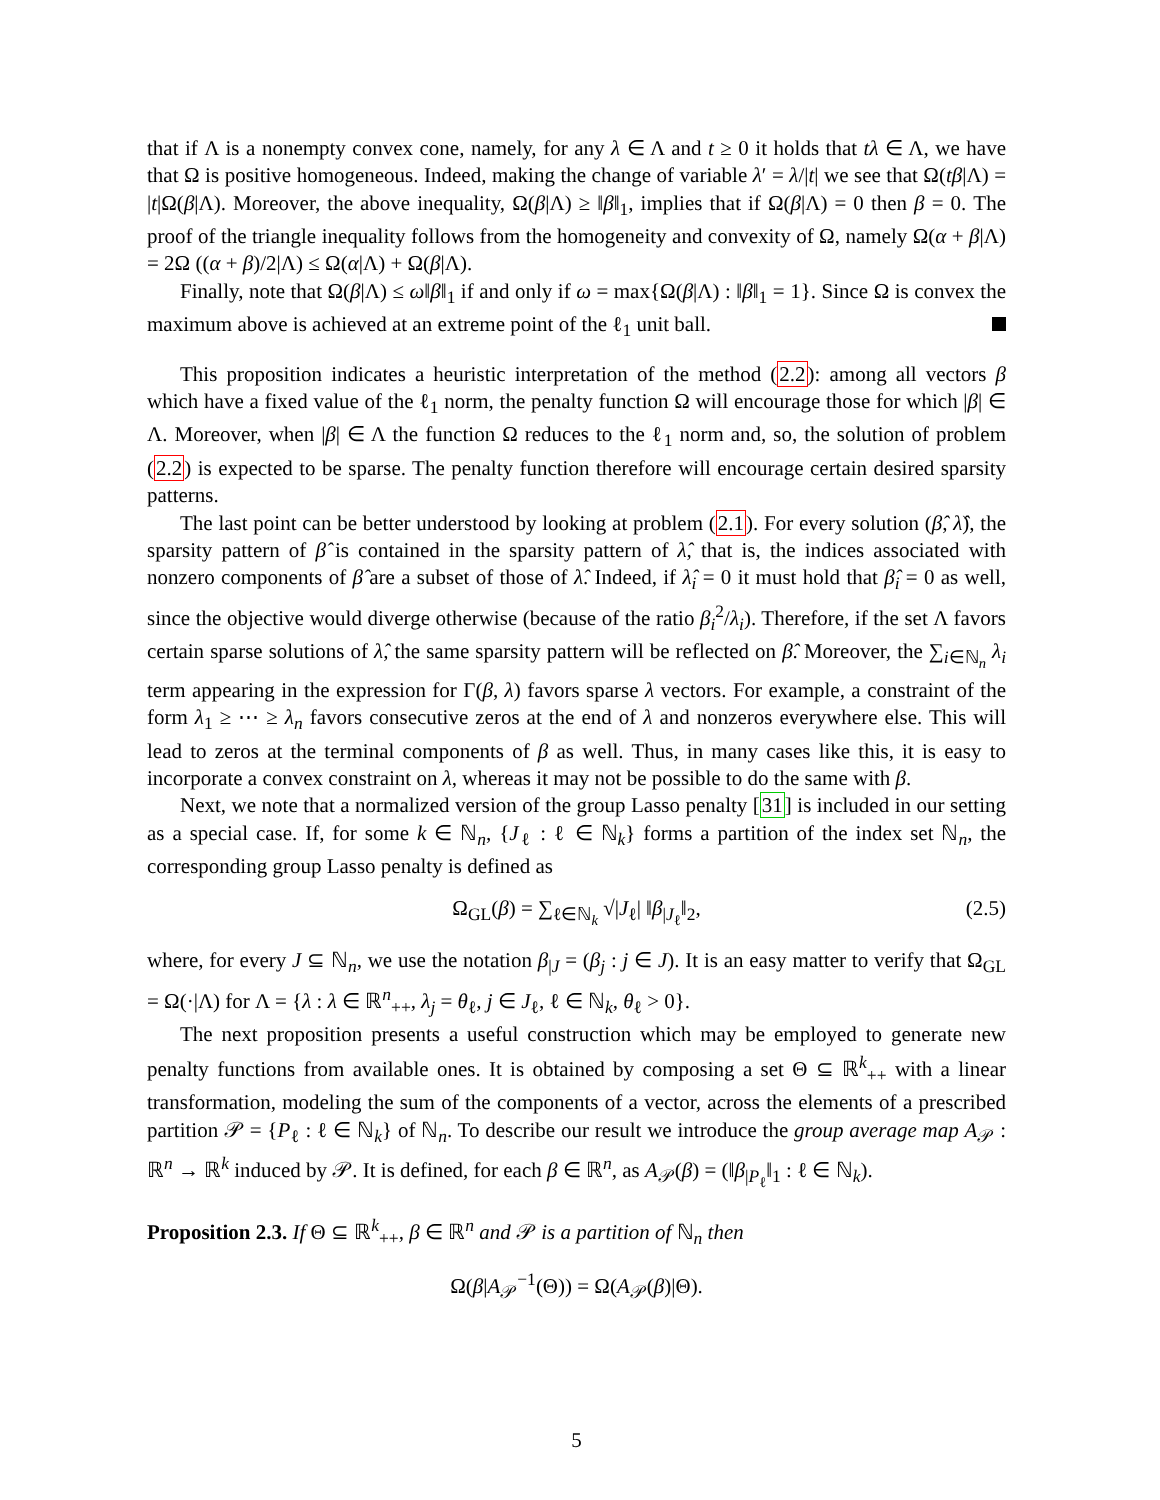that if Λ is a nonempty convex cone, namely, for any λ ∈ Λ and t ≥ 0 it holds that tλ ∈ Λ, we have that Ω is positive homogeneous. Indeed, making the change of variable λ′ = λ/|t| we see that Ω(tβ|Λ) = |t|Ω(β|Λ). Moreover, the above inequality, Ω(β|Λ) ≥ ‖β‖<sub>1</sub>, implies that if Ω(β|Λ) = 0 then β = 0. The proof of the triangle inequality follows from the homogeneity and convexity of Ω, namely Ω(α + β|Λ) = 2Ω ((α + β)/2|Λ) ≤ Ω(α|Λ) + Ω(β|Λ).
Finally, note that Ω(β|Λ) ≤ ω‖β‖<sub>1</sub> if and only if ω = max{Ω(β|Λ) : ‖β‖<sub>1</sub> = 1}. Since Ω is convex the maximum above is achieved at an extreme point of the ℓ<sub>1</sub> unit ball.
This proposition indicates a heuristic interpretation of the method (2.2): among all vectors β which have a fixed value of the ℓ<sub>1</sub> norm, the penalty function Ω will encourage those for which |β| ∈ Λ. Moreover, when |β| ∈ Λ the function Ω reduces to the ℓ<sub>1</sub> norm and, so, the solution of problem (2.2) is expected to be sparse. The penalty function therefore will encourage certain desired sparsity patterns.
The last point can be better understood by looking at problem (2.1). For every solution (β̂, λ̂), the sparsity pattern of β̂ is contained in the sparsity pattern of λ̂, that is, the indices associated with nonzero components of β̂ are a subset of those of λ̂. Indeed, if λ̂<sub>i</sub> = 0 it must hold that β̂<sub>i</sub> = 0 as well, since the objective would diverge otherwise (because of the ratio β<sub>i</sub><sup>2</sup>/λ<sub>i</sub>). Therefore, if the set Λ favors certain sparse solutions of λ̂, the same sparsity pattern will be reflected on β̂. Moreover, the ∑<sub>i∈ℕ<sub>n</sub></sub> λ<sub>i</sub> term appearing in the expression for Γ(β, λ) favors sparse λ vectors. For example, a constraint of the form λ<sub>1</sub> ≥ ⋯ ≥ λ<sub>n</sub> favors consecutive zeros at the end of λ and nonzeros everywhere else. This will lead to zeros at the terminal components of β as well. Thus, in many cases like this, it is easy to incorporate a convex constraint on λ, whereas it may not be possible to do the same with β.
Next, we note that a normalized version of the group Lasso penalty [31] is included in our setting as a special case. If, for some k ∈ ℕ<sub>n</sub>, {J<sub>ℓ</sub> : ℓ ∈ ℕ<sub>k</sub>} forms a partition of the index set ℕ<sub>n</sub>, the corresponding group Lasso penalty is defined as
Ω<sub>GL</sub>(β) = ∑<sub>ℓ∈ℕ<sub>k</sub></sub> √|J<sub>ℓ</sub>| ‖β<sub>|J<sub>ℓ</sub></sub>‖<sub>2</sub>, (2.5)
where, for every J ⊆ ℕ<sub>n</sub>, we use the notation β<sub>|J</sub> = (β<sub>j</sub> : j ∈ J). It is an easy matter to verify that Ω<sub>GL</sub> = Ω(·|Λ) for Λ = {λ : λ ∈ ℝ<sup>n</sup><sub>++</sub>, λ<sub>j</sub> = θ<sub>ℓ</sub>, j ∈ J<sub>ℓ</sub>, ℓ ∈ ℕ<sub>k</sub>, θ<sub>ℓ</sub> > 0}.
The next proposition presents a useful construction which may be employed to generate new penalty functions from available ones. It is obtained by composing a set Θ ⊆ ℝ<sup>k</sup><sub>++</sub> with a linear transformation, modeling the sum of the components of a vector, across the elements of a prescribed partition 𝒫 = {P<sub>ℓ</sub> : ℓ ∈ ℕ<sub>k</sub>} of ℕ<sub>n</sub>. To describe our result we introduce the group average map A<sub>𝒫</sub> : ℝ<sup>n</sup> → ℝ<sup>k</sup> induced by 𝒫. It is defined, for each β ∈ ℝ<sup>n</sup>, as A<sub>𝒫</sub>(β) = (‖β<sub>|P<sub>ℓ</sub></sub>‖<sub>1</sub> : ℓ ∈ ℕ<sub>k</sub>).
Proposition 2.3. If Θ ⊆ ℝ<sup>k</sup><sub>++</sub>, β ∈ ℝ<sup>n</sup> and 𝒫 is a partition of ℕ<sub>n</sub> then
Ω(β|A<sub>𝒫</sub><sup>−1</sup>(Θ)) = Ω(A<sub>𝒫</sub>(β)|Θ).
5